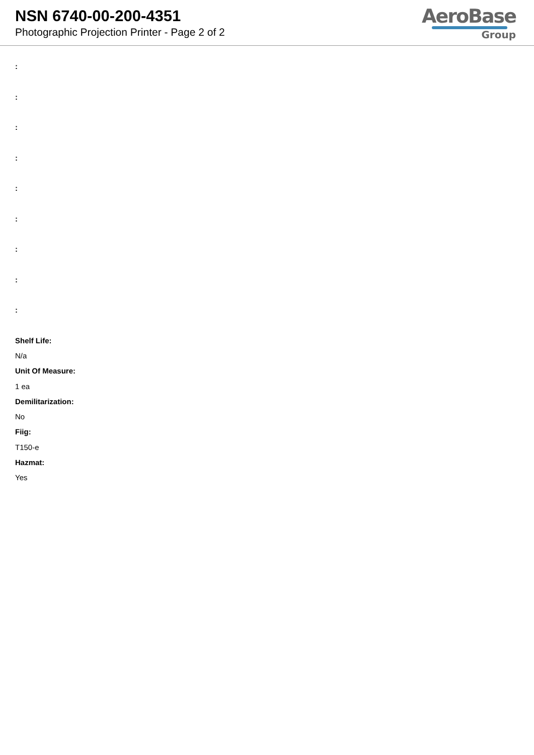NSN 6740-00-200-4351
Photographic Projection Printer - Page 2 of 2
AeroBase
Group
:
:
:
:
:
:
:
:
:
Shelf Life:
N/a
Unit Of Measure:
1 ea
Demilitarization:
No
Fiig:
T150-e
Hazmat:
Yes